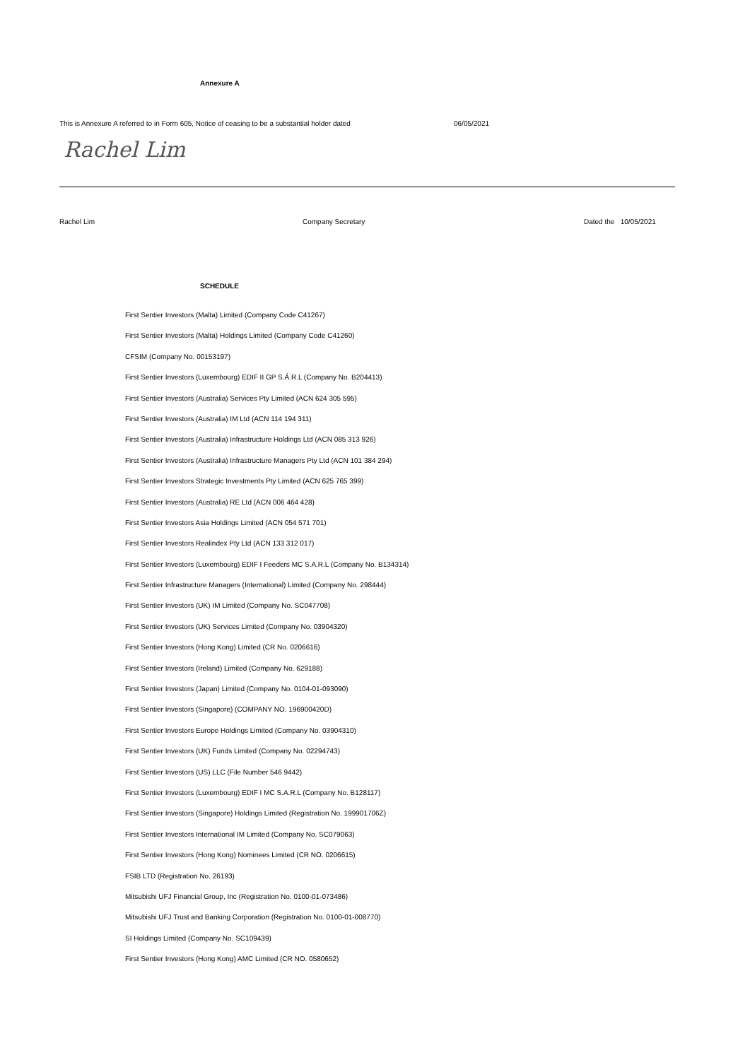Annexure A
This is Annexure A referred to in Form 605, Notice of ceasing to be a substantial holder dated 06/05/2021
Rachel Lim
Rachel Lim Company Secretary Dated the 10/05/2021
SCHEDULE
First Sentier Investors (Malta) Limited (Company Code C41267)
First Sentier Investors (Malta) Holdings Limited (Company Code C41260)
CFSIM (Company No. 00153197)
First Sentier Investors (Luxembourg) EDIF II GP S.Á.R.L (Company No. B204413)
First Sentier Investors (Australia) Services Pty Limited (ACN 624 305 595)
First Sentier Investors (Australia) IM Ltd (ACN 114 194 311)
First Sentier Investors (Australia) Infrastructure Holdings Ltd (ACN 085 313 926)
First Sentier Investors (Australia) Infrastructure Managers Pty Ltd (ACN 101 384 294)
First Sentier Investors Strategic Investments Pty Limited (ACN 625 765 399)
First Sentier Investors (Australia) RE Ltd (ACN 006 464 428)
First Sentier Investors Asia Holdings Limited (ACN 054 571 701)
First Sentier Investors Realindex Pty Ltd (ACN 133 312 017)
First Sentier Investors (Luxembourg) EDIF I Feeders MC S.A.R.L (Company No. B134314)
First Sentier Infrastructure Managers (International) Limited (Company No. 298444)
First Sentier Investors (UK) IM Limited (Company No. SC047708)
First Sentier Investors (UK) Services Limited (Company No. 03904320)
First Sentier Investors (Hong Kong) Limited (CR No. 0206616)
First Sentier Investors (Ireland) Limited (Company No. 629188)
First Sentier Investors (Japan) Limited (Company No. 0104-01-093090)
First Sentier Investors (Singapore) (COMPANY NO. 196900420D)
First Sentier Investors Europe Holdings Limited (Company No. 03904310)
First Sentier Investors (UK) Funds Limited (Company No. 02294743)
First Sentier Investors (US) LLC (File Number 546 9442)
First Sentier Investors (Luxembourg) EDIF I MC S.A.R.L (Company No. B128117)
First Sentier Investors (Singapore) Holdings Limited (Registration No. 199901706Z)
First Sentier Investors International IM Limited (Company No. SC079063)
First Sentier Investors (Hong Kong) Nominees Limited (CR NO. 0206615)
FSIB LTD (Registration No. 26193)
Mitsubishi UFJ Financial Group, Inc (Registration No. 0100-01-073486)
Mitsubishi UFJ Trust and Banking Corporation (Registration No. 0100-01-008770)
SI Holdings Limited (Company No. SC109439)
First Sentier Investors (Hong Kong) AMC Limited (CR NO. 0580652)